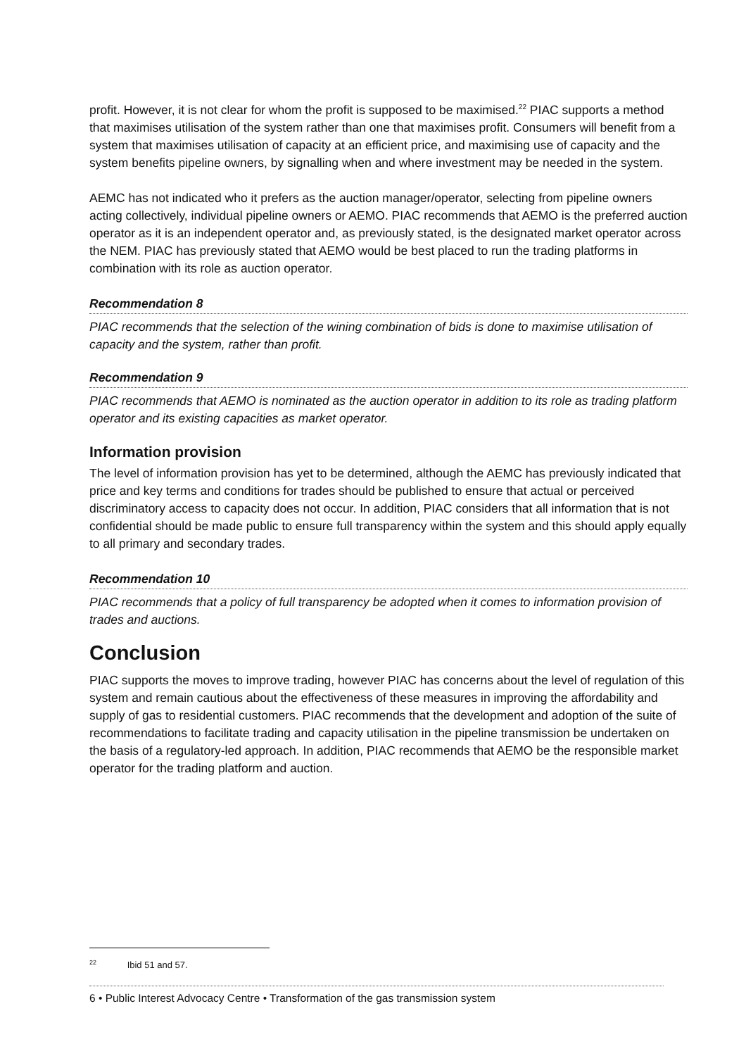profit. However, it is not clear for whom the profit is supposed to be maximised.<sup>22</sup> PIAC supports a method that maximises utilisation of the system rather than one that maximises profit. Consumers will benefit from a system that maximises utilisation of capacity at an efficient price, and maximising use of capacity and the system benefits pipeline owners, by signalling when and where investment may be needed in the system.
AEMC has not indicated who it prefers as the auction manager/operator, selecting from pipeline owners acting collectively, individual pipeline owners or AEMO. PIAC recommends that AEMO is the preferred auction operator as it is an independent operator and, as previously stated, is the designated market operator across the NEM. PIAC has previously stated that AEMO would be best placed to run the trading platforms in combination with its role as auction operator.
Recommendation 8
PIAC recommends that the selection of the wining combination of bids is done to maximise utilisation of capacity and the system, rather than profit.
Recommendation 9
PIAC recommends that AEMO is nominated as the auction operator in addition to its role as trading platform operator and its existing capacities as market operator.
Information provision
The level of information provision has yet to be determined, although the AEMC has previously indicated that price and key terms and conditions for trades should be published to ensure that actual or perceived discriminatory access to capacity does not occur. In addition, PIAC considers that all information that is not confidential should be made public to ensure full transparency within the system and this should apply equally to all primary and secondary trades.
Recommendation 10
PIAC recommends that a policy of full transparency be adopted when it comes to information provision of trades and auctions.
Conclusion
PIAC supports the moves to improve trading, however PIAC has concerns about the level of regulation of this system and remain cautious about the effectiveness of these measures in improving the affordability and supply of gas to residential customers. PIAC recommends that the development and adoption of the suite of recommendations to facilitate trading and capacity utilisation in the pipeline transmission be undertaken on the basis of a regulatory-led approach. In addition, PIAC recommends that AEMO be the responsible market operator for the trading platform and auction.
<sup>22</sup> Ibid 51 and 57.
6 • Public Interest Advocacy Centre • Transformation of the gas transmission system